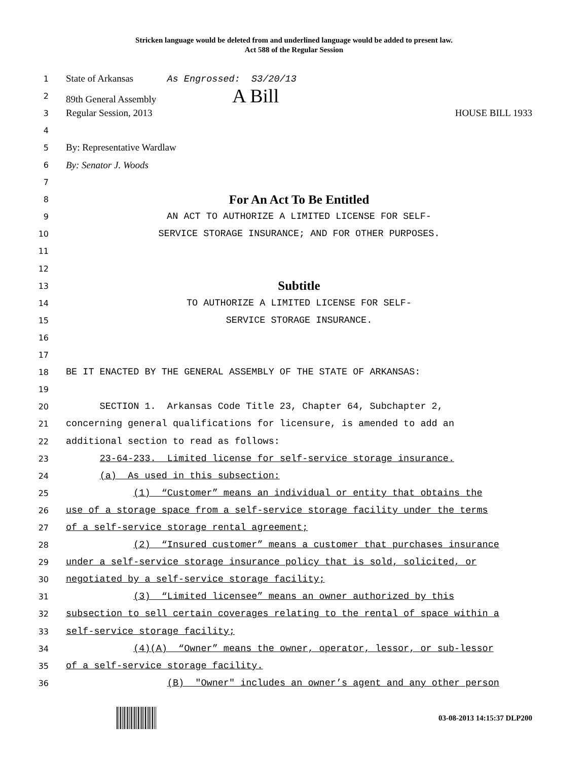Stricken language would be deleted from and underlined language would be added to present law.
Act 588 of the Regular Session
1
State of Arkansas As Engrossed: S3/20/13
2
89th General Assembly A Bill
3
Regular Session, 2013 HOUSE BILL 1933
4
5
By: Representative Wardlaw
6
By: Senator J. Woods
7
8
For An Act To Be Entitled
9
AN ACT TO AUTHORIZE A LIMITED LICENSE FOR SELF-
10
SERVICE STORAGE INSURANCE; AND FOR OTHER PURPOSES.
11
12
13
Subtitle
14
TO AUTHORIZE A LIMITED LICENSE FOR SELF-
15
SERVICE STORAGE INSURANCE.
16
17
18
BE IT ENACTED BY THE GENERAL ASSEMBLY OF THE STATE OF ARKANSAS:
19
20
SECTION 1. Arkansas Code Title 23, Chapter 64, Subchapter 2,
21
concerning general qualifications for licensure, is amended to add an
22
additional section to read as follows:
23
23-64-233. Limited license for self-service storage insurance.
24
(a) As used in this subsection:
25
(1) “Customer” means an individual or entity that obtains the
26
use of a storage space from a self-service storage facility under the terms
27
of a self-service storage rental agreement;
28
(2) “Insured customer” means a customer that purchases insurance
29
under a self-service storage insurance policy that is sold, solicited, or
30
negotiated by a self-service storage facility;
31
(3) “Limited licensee” means an owner authorized by this
32
subsection to sell certain coverages relating to the rental of space within a
33
self-service storage facility;
34
(4)(A) “Owner” means the owner, operator, lessor, or sub-lessor
35
of a self-service storage facility.
36
(B) "Owner" includes an owner’s agent and any other person
03-08-2013 14:15:37 DLP200